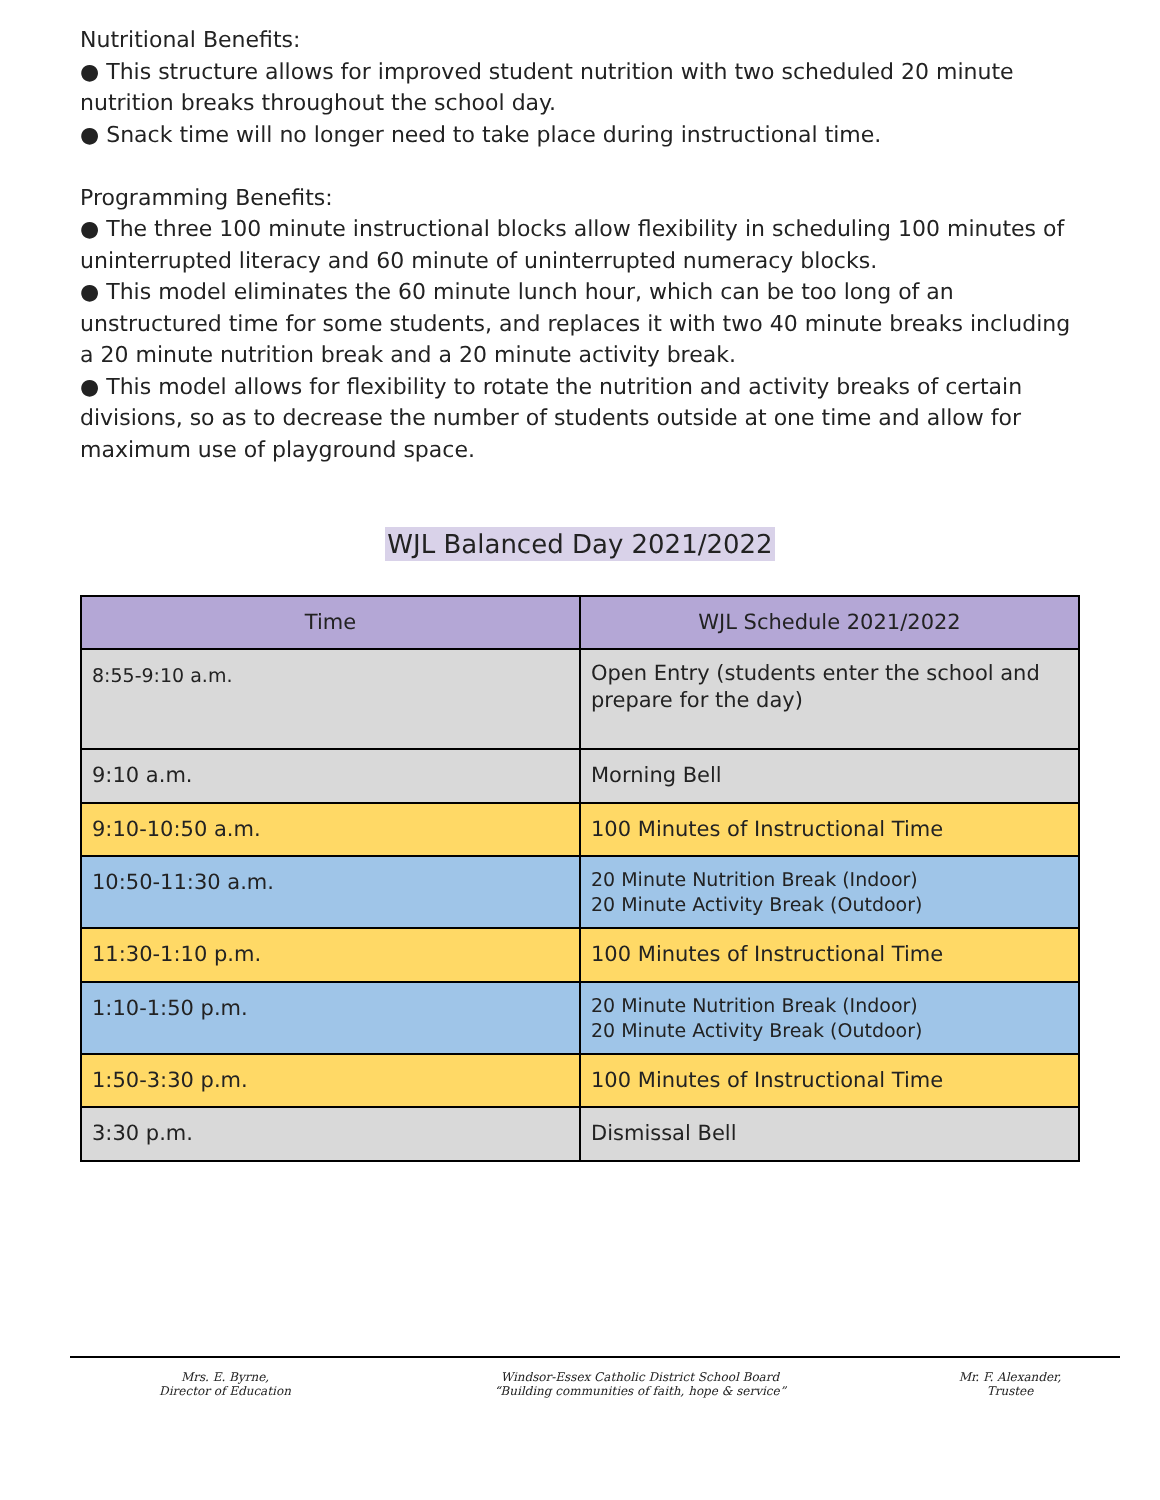Nutritional Benefits:
● This structure allows for improved student nutrition with two scheduled 20 minute nutrition breaks throughout the school day.
● Snack time will no longer need to take place during instructional time.
Programming Benefits:
● The three 100 minute instructional blocks allow flexibility in scheduling 100 minutes of uninterrupted literacy and 60 minute of uninterrupted numeracy blocks.
● This model eliminates the 60 minute lunch hour, which can be too long of an unstructured time for some students, and replaces it with two 40 minute breaks including a 20 minute nutrition break and a 20 minute activity break.
● This model allows for flexibility to rotate the nutrition and activity breaks of certain divisions, so as to decrease the number of students outside at one time and allow for maximum use of playground space.
WJL Balanced Day 2021/2022
| Time | WJL Schedule 2021/2022 |
| --- | --- |
| 8:55-9:10 a.m. | Open Entry (students enter the school and prepare for the day) |
| 9:10 a.m. | Morning Bell |
| 9:10-10:50 a.m. | 100 Minutes of Instructional Time |
| 10:50-11:30 a.m. | 20 Minute Nutrition Break (Indoor) 20 Minute Activity Break (Outdoor) |
| 11:30-1:10 p.m. | 100 Minutes of Instructional Time |
| 1:10-1:50 p.m. | 20 Minute Nutrition Break (Indoor) 20 Minute Activity Break (Outdoor) |
| 1:50-3:30 p.m. | 100 Minutes of Instructional Time |
| 3:30 p.m. | Dismissal Bell |
Mrs. E. Byrne,
Director of Education
Windsor-Essex Catholic District School Board
“Building communities of faith, hope & service”
Mr. F. Alexander,
Trustee